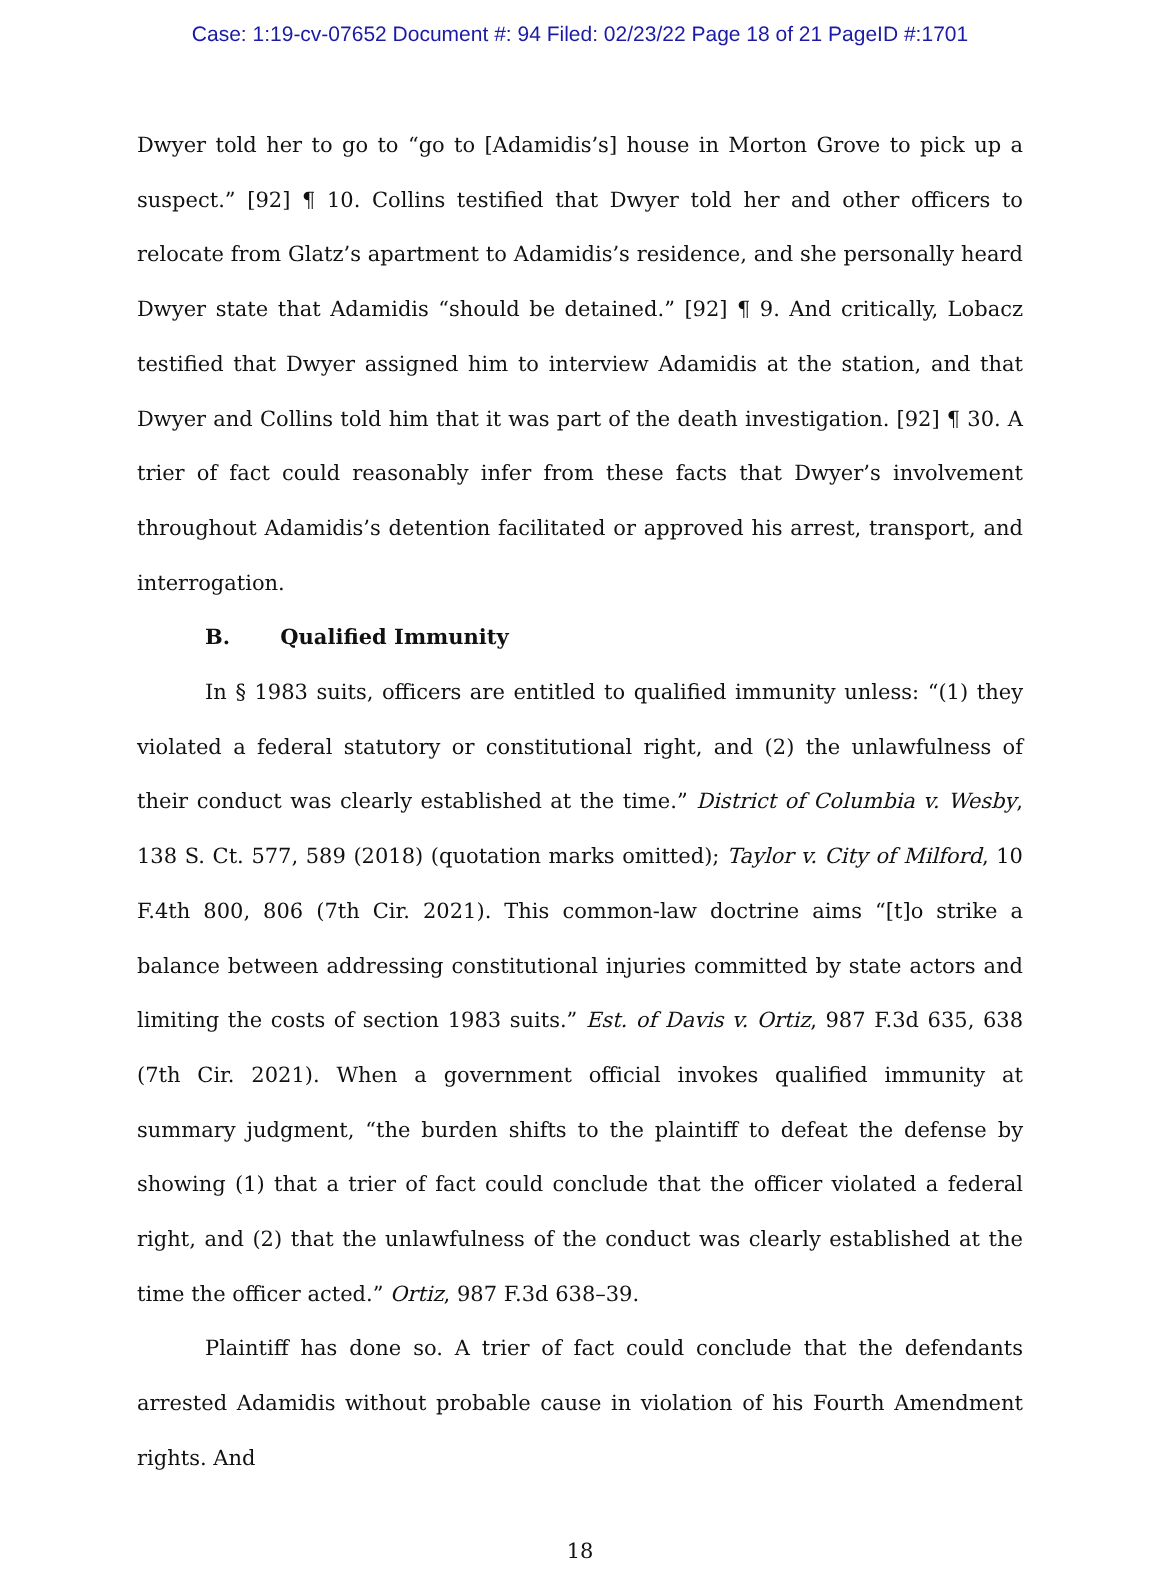Case: 1:19-cv-07652 Document #: 94 Filed: 02/23/22 Page 18 of 21 PageID #:1701
Dwyer told her to go to “go to [Adamidis’s] house in Morton Grove to pick up a suspect.” [92] ¶ 10. Collins testified that Dwyer told her and other officers to relocate from Glatz’s apartment to Adamidis’s residence, and she personally heard Dwyer state that Adamidis “should be detained.” [92] ¶ 9. And critically, Lobacz testified that Dwyer assigned him to interview Adamidis at the station, and that Dwyer and Collins told him that it was part of the death investigation. [92] ¶ 30. A trier of fact could reasonably infer from these facts that Dwyer’s involvement throughout Adamidis’s detention facilitated or approved his arrest, transport, and interrogation.
B. Qualified Immunity
In § 1983 suits, officers are entitled to qualified immunity unless: “(1) they violated a federal statutory or constitutional right, and (2) the unlawfulness of their conduct was clearly established at the time.” District of Columbia v. Wesby, 138 S. Ct. 577, 589 (2018) (quotation marks omitted); Taylor v. City of Milford, 10 F.4th 800, 806 (7th Cir. 2021). This common-law doctrine aims “[t]o strike a balance between addressing constitutional injuries committed by state actors and limiting the costs of section 1983 suits.” Est. of Davis v. Ortiz, 987 F.3d 635, 638 (7th Cir. 2021). When a government official invokes qualified immunity at summary judgment, “the burden shifts to the plaintiff to defeat the defense by showing (1) that a trier of fact could conclude that the officer violated a federal right, and (2) that the unlawfulness of the conduct was clearly established at the time the officer acted.” Ortiz, 987 F.3d 638–39.
Plaintiff has done so. A trier of fact could conclude that the defendants arrested Adamidis without probable cause in violation of his Fourth Amendment rights. And
18